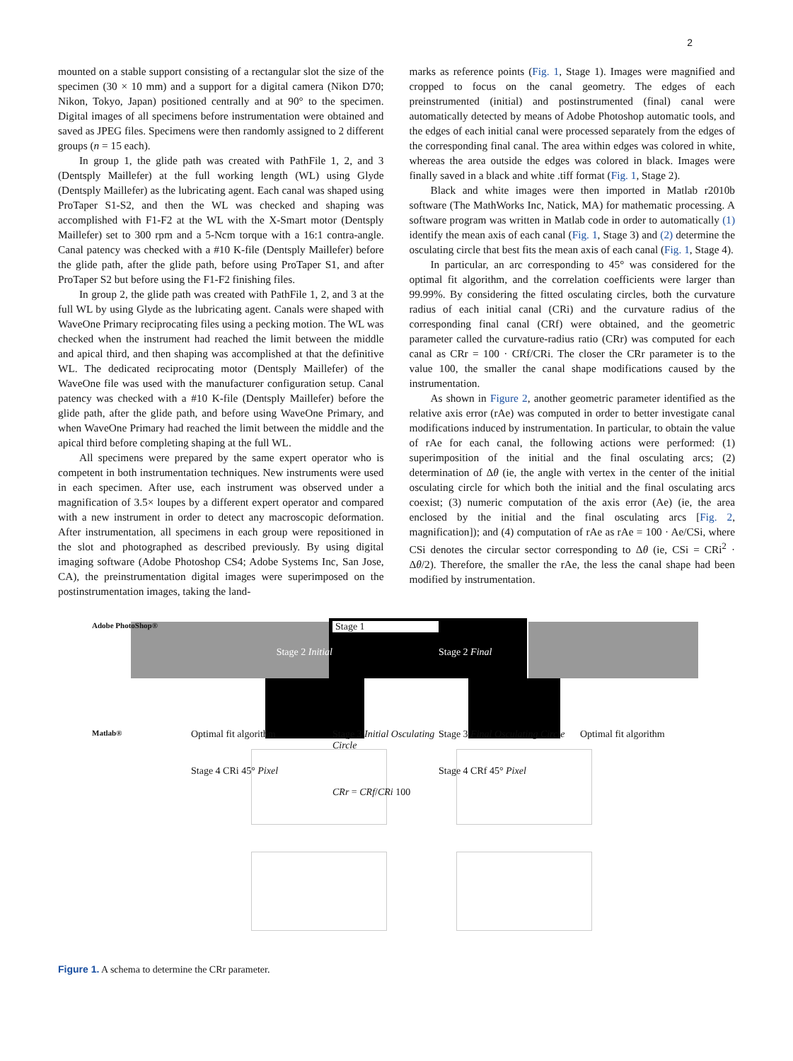2
mounted on a stable support consisting of a rectangular slot the size of the specimen (30 × 10 mm) and a support for a digital camera (Nikon D70; Nikon, Tokyo, Japan) positioned centrally and at 90° to the specimen. Digital images of all specimens before instrumentation were obtained and saved as JPEG files. Specimens were then randomly assigned to 2 different groups (n = 15 each).
In group 1, the glide path was created with PathFile 1, 2, and 3 (Dentsply Maillefer) at the full working length (WL) using Glyde (Dentsply Maillefer) as the lubricating agent. Each canal was shaped using ProTaper S1-S2, and then the WL was checked and shaping was accomplished with F1-F2 at the WL with the X-Smart motor (Dentsply Maillefer) set to 300 rpm and a 5-Ncm torque with a 16:1 contra-angle. Canal patency was checked with a #10 K-file (Dentsply Maillefer) before the glide path, after the glide path, before using ProTaper S1, and after ProTaper S2 but before using the F1-F2 finishing files.
In group 2, the glide path was created with PathFile 1, 2, and 3 at the full WL by using Glyde as the lubricating agent. Canals were shaped with WaveOne Primary reciprocating files using a pecking motion. The WL was checked when the instrument had reached the limit between the middle and apical third, and then shaping was accomplished at that the definitive WL. The dedicated reciprocating motor (Dentsply Maillefer) of the WaveOne file was used with the manufacturer configuration setup. Canal patency was checked with a #10 K-file (Dentsply Maillefer) before the glide path, after the glide path, and before using WaveOne Primary, and when WaveOne Primary had reached the limit between the middle and the apical third before completing shaping at the full WL.
All specimens were prepared by the same expert operator who is competent in both instrumentation techniques. New instruments were used in each specimen. After use, each instrument was observed under a magnification of 3.5× loupes by a different expert operator and compared with a new instrument in order to detect any macroscopic deformation. After instrumentation, all specimens in each group were repositioned in the slot and photographed as described previously. By using digital imaging software (Adobe Photoshop CS4; Adobe Systems Inc, San Jose, CA), the preinstrumentation digital images were superimposed on the postinstrumentation images, taking the land-
marks as reference points (Fig. 1, Stage 1). Images were magnified and cropped to focus on the canal geometry. The edges of each preinstrumented (initial) and postinstrumented (final) canal were automatically detected by means of Adobe Photoshop automatic tools, and the edges of each initial canal were processed separately from the edges of the corresponding final canal. The area within edges was colored in white, whereas the area outside the edges was colored in black. Images were finally saved in a black and white .tiff format (Fig. 1, Stage 2).
Black and white images were then imported in Matlab r2010b software (The MathWorks Inc, Natick, MA) for mathematic processing. A software program was written in Matlab code in order to automatically (1) identify the mean axis of each canal (Fig. 1, Stage 3) and (2) determine the osculating circle that best fits the mean axis of each canal (Fig. 1, Stage 4).
In particular, an arc corresponding to 45° was considered for the optimal fit algorithm, and the correlation coefficients were larger than 99.99%. By considering the fitted osculating circles, both the curvature radius of each initial canal (CRi) and the curvature radius of the corresponding final canal (CRf) were obtained, and the geometric parameter called the curvature-radius ratio (CRr) was computed for each canal as CRr = 100 · CRf/CRi. The closer the CRr parameter is to the value 100, the smaller the canal shape modifications caused by the instrumentation.
As shown in Figure 2, another geometric parameter identified as the relative axis error (rAe) was computed in order to better investigate canal modifications induced by instrumentation. In particular, to obtain the value of rAe for each canal, the following actions were performed: (1) superimposition of the initial and the final osculating arcs; (2) determination of Δθ (ie, the angle with vertex in the center of the initial osculating circle for which both the initial and the final osculating arcs coexist; (3) numeric computation of the axis error (Ae) (ie, the area enclosed by the initial and the final osculating arcs [Fig. 2, magnification]); and (4) computation of rAe as rAe = 100 · Ae/CSi, where CSi denotes the circular sector corresponding to Δθ (ie, CSi = CRi<sup>2</sup> · Δθ/2). Therefore, the smaller the rAe, the less the canal shape had been modified by instrumentation.
Adobe PhotoShop®
Stage 1
Stage 2 Initial
Stage 2 Final
Matlab®
Optimal fit algorithm
Stage 3 Initial Osculating Circle
Stage 3 Final Osculating Circle
Optimal fit algorithm
Stage 4 CRi 45° Pixel
CRr = CRf/CRi 100
Stage 4 CRf 45° Pixel
Figure 1. A schema to determine the CRr parameter.